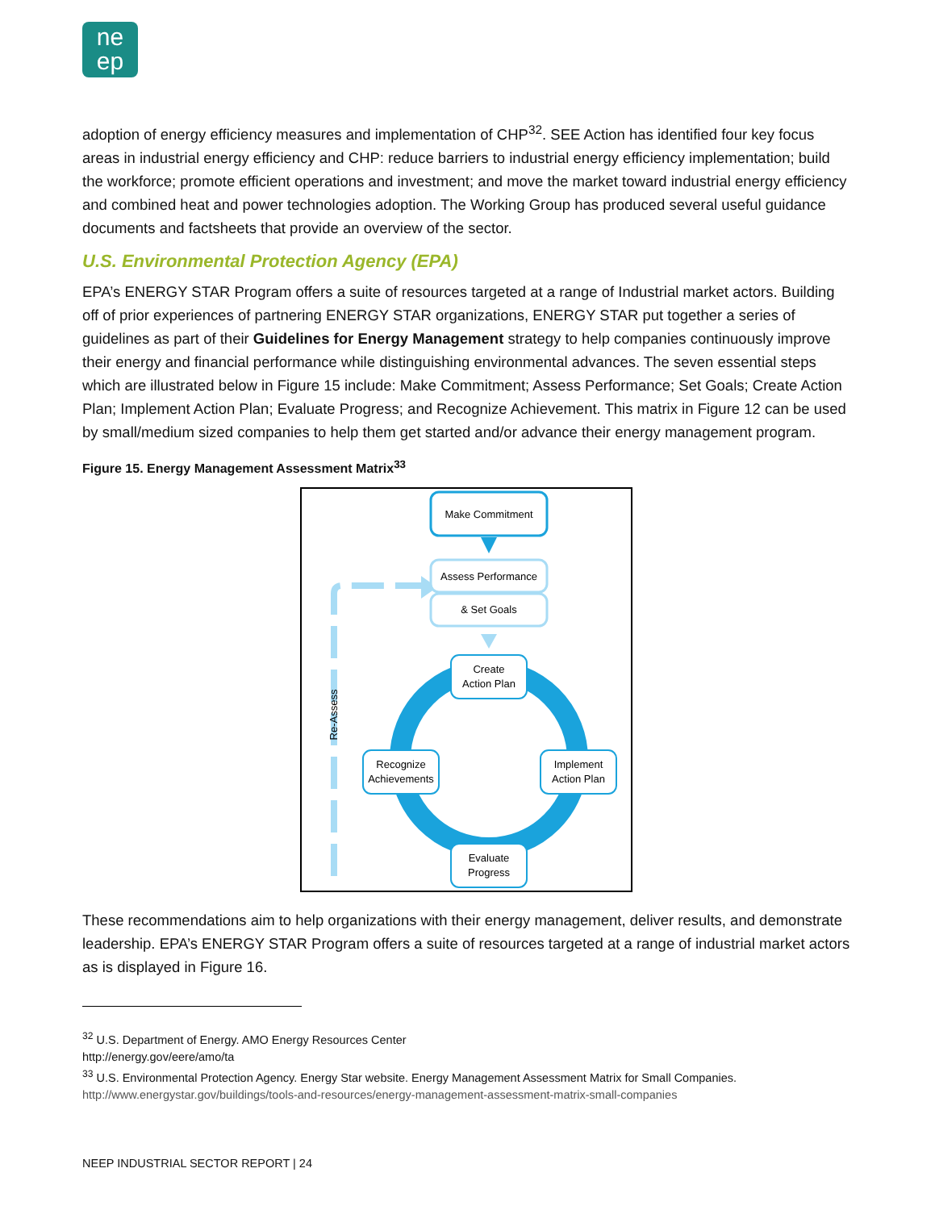ne
ep
adoption of energy efficiency measures and implementation of CHP<sup>32</sup>. SEE Action has identified four key focus areas in industrial energy efficiency and CHP: reduce barriers to industrial energy efficiency implementation; build the workforce; promote efficient operations and investment; and move the market toward industrial energy efficiency and combined heat and power technologies adoption. The Working Group has produced several useful guidance documents and factsheets that provide an overview of the sector.
U.S. Environmental Protection Agency (EPA)
EPA’s ENERGY STAR Program offers a suite of resources targeted at a range of Industrial market actors. Building off of prior experiences of partnering ENERGY STAR organizations, ENERGY STAR put together a series of guidelines as part of their Guidelines for Energy Management strategy to help companies continuously improve their energy and financial performance while distinguishing environmental advances. The seven essential steps which are illustrated below in Figure 15 include: Make Commitment; Assess Performance; Set Goals; Create Action Plan; Implement Action Plan; Evaluate Progress; and Recognize Achievement. This matrix in Figure 12 can be used by small/medium sized companies to help them get started and/or advance their energy management program.
Figure 15. Energy Management Assessment Matrix<sup>33</sup>
Make Commitment
Assess Performance
& Set Goals
Create
Action Plan
Implement
Action Plan
Evaluate
Progress
Recognize
Achievements
Re-Assess
These recommendations aim to help organizations with their energy management, deliver results, and demonstrate leadership. EPA’s ENERGY STAR Program offers a suite of resources targeted at a range of industrial market actors as is displayed in Figure 16.
<sup>32</sup> U.S. Department of Energy. AMO Energy Resources Center
http://energy.gov/eere/amo/ta
<sup>33</sup> U.S. Environmental Protection Agency. Energy Star website. Energy Management Assessment Matrix for Small Companies.
http://www.energystar.gov/buildings/tools-and-resources/energy-management-assessment-matrix-small-companies
NEEP INDUSTRIAL SECTOR REPORT | 24